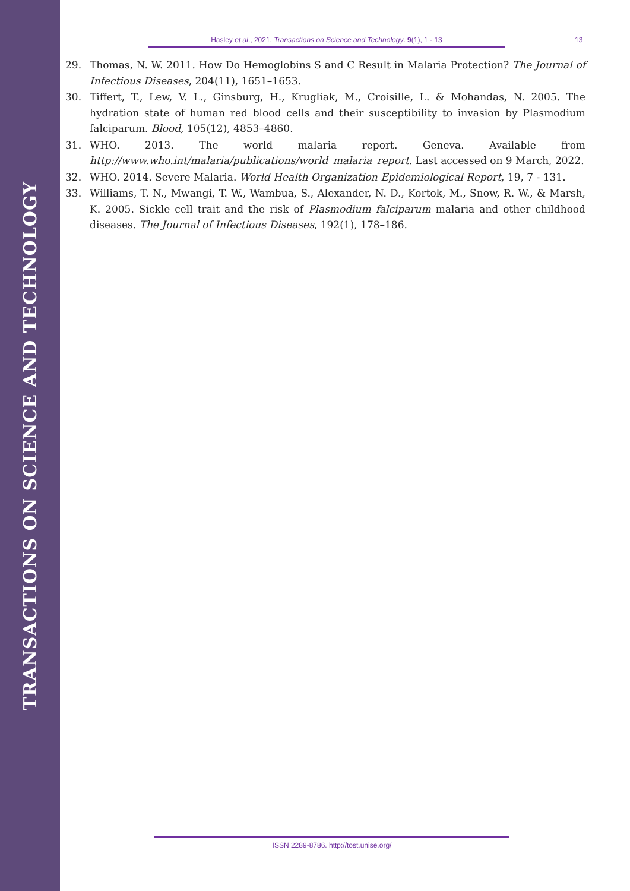TRANSACTIONS ON SCIENCE AND TECHNOLOGY
Hasley et al., 2021. Transactions on Science and Technology. 9(1), 1 - 13 13
29. Thomas, N. W. 2011. How Do Hemoglobins S and C Result in Malaria Protection? The Journal of Infectious Diseases, 204(11), 1651–1653.
30. Tiffert, T., Lew, V. L., Ginsburg, H., Krugliak, M., Croisille, L. & Mohandas, N. 2005. The hydration state of human red blood cells and their susceptibility to invasion by Plasmodium falciparum. Blood, 105(12), 4853–4860.
31. WHO. 2013. The world malaria report. Geneva. Available from http://www.who.int/malaria/publications/world_malaria_report. Last accessed on 9 March, 2022.
32. WHO. 2014. Severe Malaria. World Health Organization Epidemiological Report, 19, 7 - 131.
33. Williams, T. N., Mwangi, T. W., Wambua, S., Alexander, N. D., Kortok, M., Snow, R. W., & Marsh, K. 2005. Sickle cell trait and the risk of Plasmodium falciparum malaria and other childhood diseases. The Journal of Infectious Diseases, 192(1), 178–186.
ISSN 2289-8786. http://tost.unise.org/